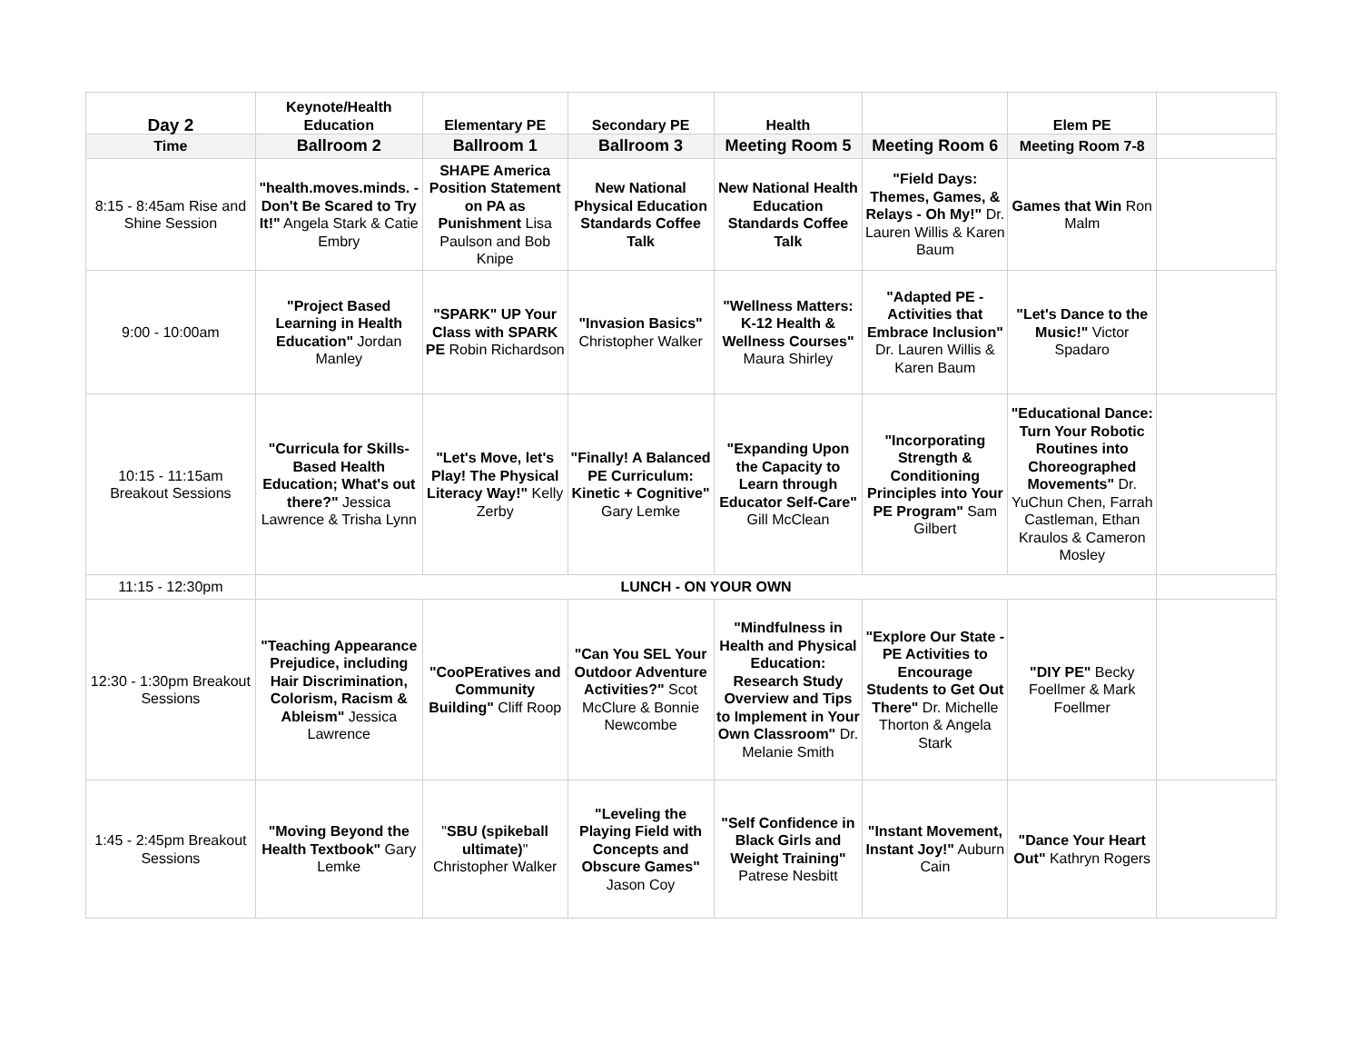| Day 2 | Keynote/Health Education | Elementary PE | Secondary PE | Health | | Elem PE | |
| Time | Ballroom 2 | Ballroom 1 | Ballroom 3 | Meeting Room 5 | Meeting Room 6 | Meeting Room 7-8 | |
| 8:15 - 8:45am Rise and Shine Session | "health.moves.minds. - Don't Be Scared to Try It!" Angela Stark & Catie Embry | SHAPE America Position Statement on PA as Punishment Lisa Paulson and Bob Knipe | New National Physical Education Standards Coffee Talk | New National Health Education Standards Coffee Talk | "Field Days: Themes, Games, & Relays - Oh My!" Dr. Lauren Willis & Karen Baum | Games that Win Ron Malm | |
| 9:00 - 10:00am | "Project Based Learning in Health Education" Jordan Manley | "SPARK" UP Your Class with SPARK PE Robin Richardson | "Invasion Basics" Christopher Walker | "Wellness Matters: K-12 Health & Wellness Courses" Maura Shirley | "Adapted PE - Activities that Embrace Inclusion" Dr. Lauren Willis & Karen Baum | "Let's Dance to the Music!" Victor Spadaro | |
| 10:15 - 11:15am Breakout Sessions | "Curricula for Skills-Based Health Education; What's out there?" Jessica Lawrence & Trisha Lynn | "Let's Move, let's Play! The Physical Literacy Way!" Kelly Zerby | "Finally! A Balanced PE Curriculum: Kinetic + Cognitive" Gary Lemke | "Expanding Upon the Capacity to Learn through Educator Self-Care" Gill McClean | "Incorporating Strength & Conditioning Principles into Your PE Program" Sam Gilbert | "Educational Dance: Turn Your Robotic Routines into Choreographed Movements" Dr. YuChun Chen, Farrah Castleman, Ethan Kraulos & Cameron Mosley | |
| 11:15 - 12:30pm | LUNCH - ON YOUR OWN | | | | | | |
| 12:30 - 1:30pm Breakout Sessions | "Teaching Appearance Prejudice, including Hair Discrimination, Colorism, Racism & Ableism" Jessica Lawrence | "CooPEratives and Community Building" Cliff Roop | "Can You SEL Your Outdoor Adventure Activities?" Scot McClure & Bonnie Newcombe | "Mindfulness in Health and Physical Education: Research Study Overview and Tips to Implement in Your Own Classroom" Dr. Melanie Smith | "Explore Our State - PE Activities to Encourage Students to Get Out There" Dr. Michelle Thorton & Angela Stark | "DIY PE" Becky Foellmer & Mark Foellmer | |
| 1:45 - 2:45pm Breakout Sessions | "Moving Beyond the Health Textbook" Gary Lemke | " SBU (spikeball ultimate) " Christopher Walker | "Leveling the Playing Field with Concepts and Obscure Games" Jason Coy | "Self Confidence in Black Girls and Weight Training" Patrese Nesbitt | "Instant Movement, Instant Joy!" Auburn Cain | "Dance Your Heart Out" Kathryn Rogers | |